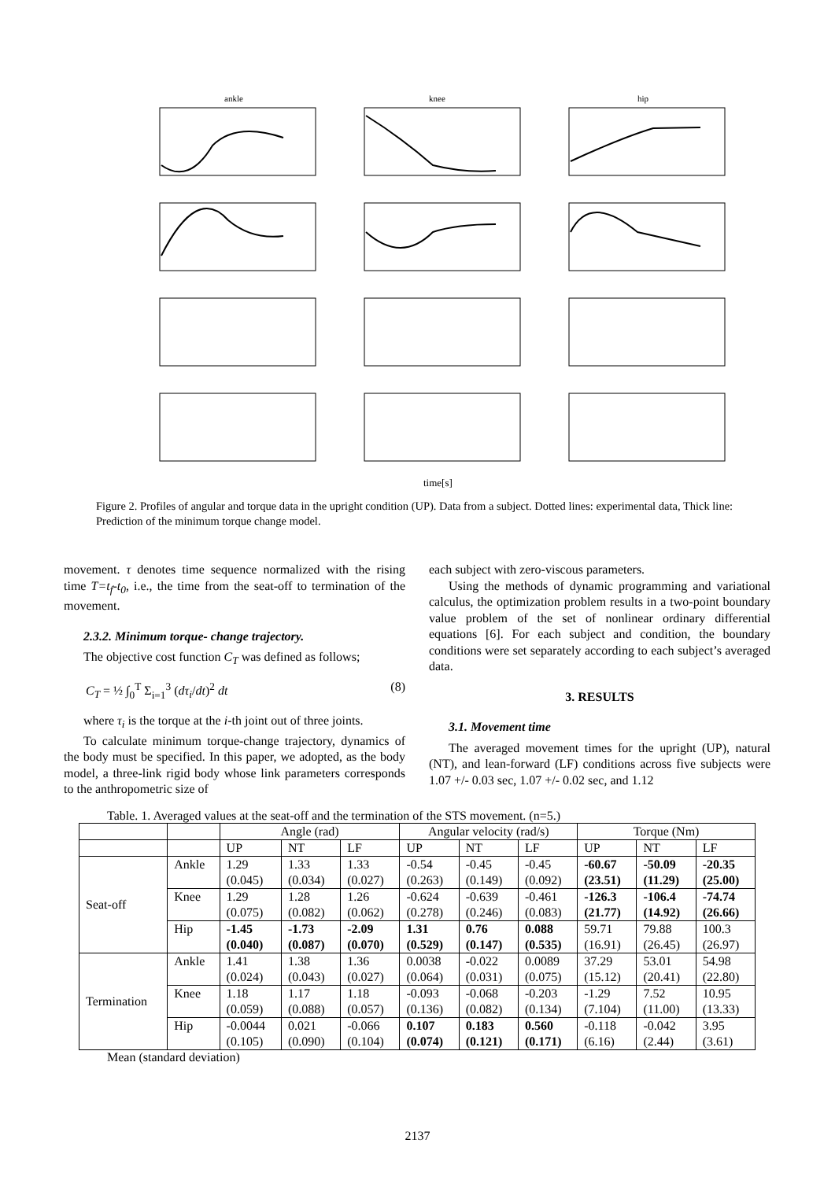ankle
knee
hip
time[s]
Figure 2. Profiles of angular and torque data in the upright condition (UP). Data from a subject. Dotted lines: experimental data, Thick line: Prediction of the minimum torque change model.
movement. τ denotes time sequence normalized with the rising time T=t<sub>f</sub>-t<sub>0</sub>, i.e., the time from the seat-off to termination of the movement.
2.3.2. Minimum torque- change trajectory.
The objective cost function C<sub>T</sub> was defined as follows;
C<sub>T</sub> = ½ ∫<sub>0</sub><sup>T</sup> Σ<sub>i=1</sub><sup>3</sup> (dτ<sub>i</sub>/dt)<sup>2</sup> dt (8)
where τ<sub>i</sub> is the torque at the i-th joint out of three joints.
To calculate minimum torque-change trajectory, dynamics of the body must be specified. In this paper, we adopted, as the body model, a three-link rigid body whose link parameters corresponds to the anthropometric size of
each subject with zero-viscous parameters.
Using the methods of dynamic programming and variational calculus, the optimization problem results in a two-point boundary value problem of the set of nonlinear ordinary differential equations [6]. For each subject and condition, the boundary conditions were set separately according to each subject’s averaged data.
3. RESULTS
3.1. Movement time
The averaged movement times for the upright (UP), natural (NT), and lean-forward (LF) conditions across five subjects were 1.07 +/- 0.03 sec, 1.07 +/- 0.02 sec, and 1.12
Table. 1. Averaged values at the seat-off and the termination of the STS movement. (n=5.)
| | | Angle (rad) | | | Angular velocity (rad/s) | | | Torque (Nm) | | |
| --- | --- | --- | --- | --- | --- | --- | --- | --- | --- | --- |
| | | UP | NT | LF | UP | NT | LF | UP | NT | LF |
| Seat-off | Ankle | 1.29 (0.045) | 1.33 (0.034) | 1.33 (0.027) | -0.54 (0.263) | -0.45 (0.149) | -0.45 (0.092) | -60.67 (23.51) | -50.09 (11.29) | -20.35 (25.00) |
| | Knee | 1.29 (0.075) | 1.28 (0.082) | 1.26 (0.062) | -0.624 (0.278) | -0.639 (0.246) | -0.461 (0.083) | -126.3 (21.77) | -106.4 (14.92) | -74.74 (26.66) |
| | Hip | -1.45 (0.040) | -1.73 (0.087) | -2.09 (0.070) | 1.31 (0.529) | 0.76 (0.147) | 0.088 (0.535) | 59.71 (16.91) | 79.88 (26.45) | 100.3 (26.97) |
| Termination | Ankle | 1.41 (0.024) | 1.38 (0.043) | 1.36 (0.027) | 0.0038 (0.064) | -0.022 (0.031) | 0.0089 (0.075) | 37.29 (15.12) | 53.01 (20.41) | 54.98 (22.80) |
| | Knee | 1.18 (0.059) | 1.17 (0.088) | 1.18 (0.057) | -0.093 (0.136) | -0.068 (0.082) | -0.203 (0.134) | -1.29 (7.104) | 7.52 (11.00) | 10.95 (13.33) |
| | Hip | -0.0044 (0.105) | 0.021 (0.090) | -0.066 (0.104) | 0.107 (0.074) | 0.183 (0.121) | 0.560 (0.171) | -0.118 (6.16) | -0.042 (2.44) | 3.95 (3.61) |
Mean (standard deviation)
2137